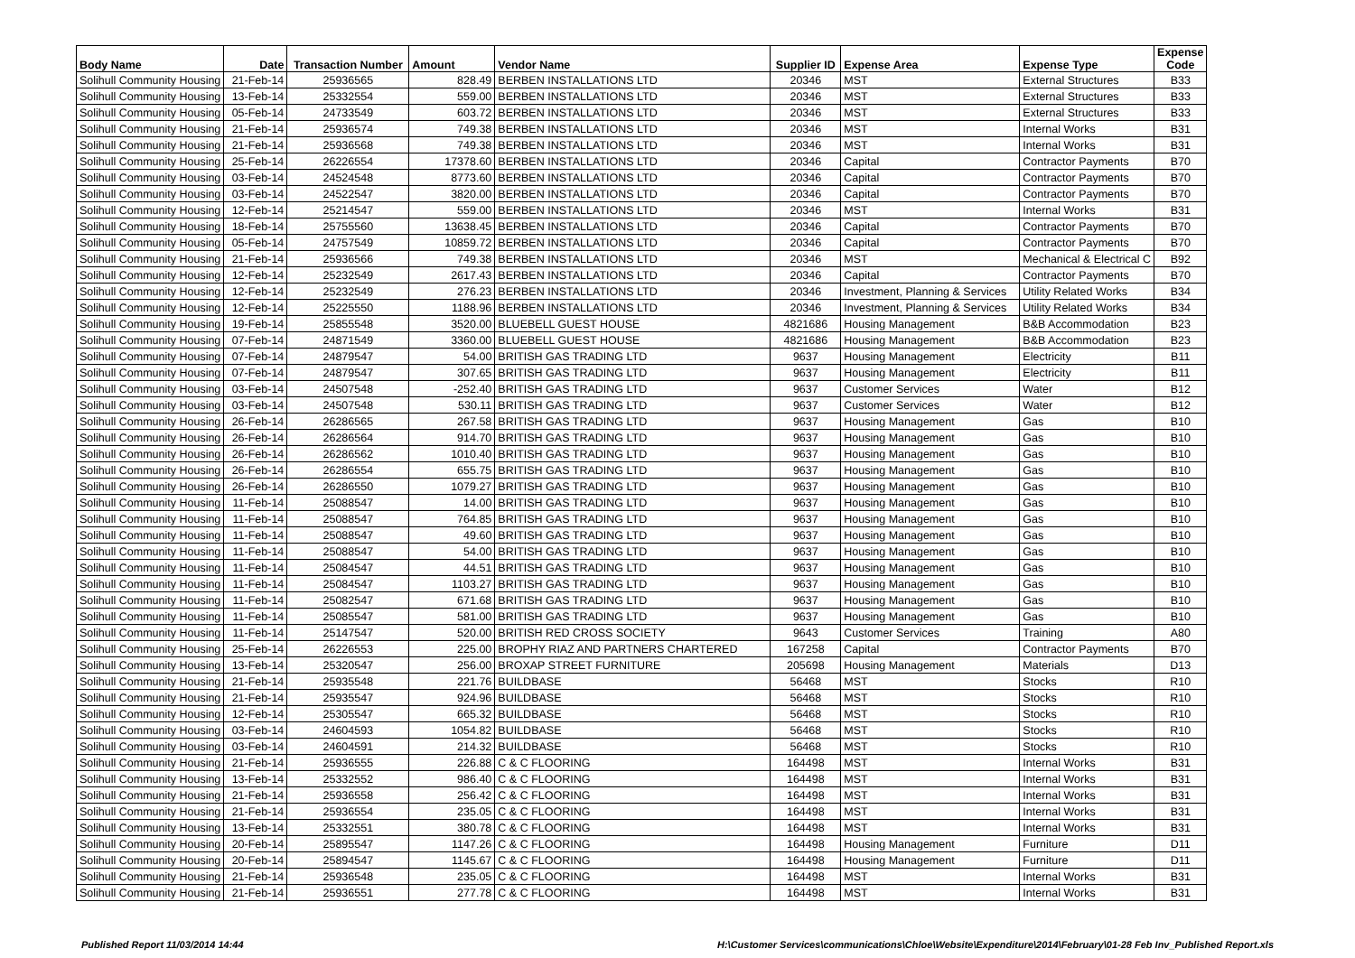| Body Name | Date | Transaction Number | Amount | Vendor Name | Supplier ID | Expense Area | Expense Type | Expense Code |
| --- | --- | --- | --- | --- | --- | --- | --- | --- |
| Solihull Community Housing | 21-Feb-14 | 25936565 | 828.49 | BERBEN INSTALLATIONS LTD | 20346 | MST | External Structures | B33 |
| Solihull Community Housing | 13-Feb-14 | 25332554 | 559.00 | BERBEN INSTALLATIONS LTD | 20346 | MST | External Structures | B33 |
| Solihull Community Housing | 05-Feb-14 | 24733549 | 603.72 | BERBEN INSTALLATIONS LTD | 20346 | MST | External Structures | B33 |
| Solihull Community Housing | 21-Feb-14 | 25936574 | 749.38 | BERBEN INSTALLATIONS LTD | 20346 | MST | Internal Works | B31 |
| Solihull Community Housing | 21-Feb-14 | 25936568 | 749.38 | BERBEN INSTALLATIONS LTD | 20346 | MST | Internal Works | B31 |
| Solihull Community Housing | 25-Feb-14 | 26226554 | 17378.60 | BERBEN INSTALLATIONS LTD | 20346 | Capital | Contractor Payments | B70 |
| Solihull Community Housing | 03-Feb-14 | 24524548 | 8773.60 | BERBEN INSTALLATIONS LTD | 20346 | Capital | Contractor Payments | B70 |
| Solihull Community Housing | 03-Feb-14 | 24522547 | 3820.00 | BERBEN INSTALLATIONS LTD | 20346 | Capital | Contractor Payments | B70 |
| Solihull Community Housing | 12-Feb-14 | 25214547 | 559.00 | BERBEN INSTALLATIONS LTD | 20346 | MST | Internal Works | B31 |
| Solihull Community Housing | 18-Feb-14 | 25755560 | 13638.45 | BERBEN INSTALLATIONS LTD | 20346 | Capital | Contractor Payments | B70 |
| Solihull Community Housing | 05-Feb-14 | 24757549 | 10859.72 | BERBEN INSTALLATIONS LTD | 20346 | Capital | Contractor Payments | B70 |
| Solihull Community Housing | 21-Feb-14 | 25936566 | 749.38 | BERBEN INSTALLATIONS LTD | 20346 | MST | Mechanical & Electrical C | B92 |
| Solihull Community Housing | 12-Feb-14 | 25232549 | 2617.43 | BERBEN INSTALLATIONS LTD | 20346 | Capital | Contractor Payments | B70 |
| Solihull Community Housing | 12-Feb-14 | 25232549 | 276.23 | BERBEN INSTALLATIONS LTD | 20346 | Investment, Planning & Services | Utility Related Works | B34 |
| Solihull Community Housing | 12-Feb-14 | 25225550 | 1188.96 | BERBEN INSTALLATIONS LTD | 20346 | Investment, Planning & Services | Utility Related Works | B34 |
| Solihull Community Housing | 19-Feb-14 | 25855548 | 3520.00 | BLUEBELL GUEST HOUSE | 4821686 | Housing Management | B&B Accommodation | B23 |
| Solihull Community Housing | 07-Feb-14 | 24871549 | 3360.00 | BLUEBELL GUEST HOUSE | 4821686 | Housing Management | B&B Accommodation | B23 |
| Solihull Community Housing | 07-Feb-14 | 24879547 | 54.00 | BRITISH GAS TRADING LTD | 9637 | Housing Management | Electricity | B11 |
| Solihull Community Housing | 07-Feb-14 | 24879547 | 307.65 | BRITISH GAS TRADING LTD | 9637 | Housing Management | Electricity | B11 |
| Solihull Community Housing | 03-Feb-14 | 24507548 | -252.40 | BRITISH GAS TRADING LTD | 9637 | Customer Services | Water | B12 |
| Solihull Community Housing | 03-Feb-14 | 24507548 | 530.11 | BRITISH GAS TRADING LTD | 9637 | Customer Services | Water | B12 |
| Solihull Community Housing | 26-Feb-14 | 26286565 | 267.58 | BRITISH GAS TRADING LTD | 9637 | Housing Management | Gas | B10 |
| Solihull Community Housing | 26-Feb-14 | 26286564 | 914.70 | BRITISH GAS TRADING LTD | 9637 | Housing Management | Gas | B10 |
| Solihull Community Housing | 26-Feb-14 | 26286562 | 1010.40 | BRITISH GAS TRADING LTD | 9637 | Housing Management | Gas | B10 |
| Solihull Community Housing | 26-Feb-14 | 26286554 | 655.75 | BRITISH GAS TRADING LTD | 9637 | Housing Management | Gas | B10 |
| Solihull Community Housing | 26-Feb-14 | 26286550 | 1079.27 | BRITISH GAS TRADING LTD | 9637 | Housing Management | Gas | B10 |
| Solihull Community Housing | 11-Feb-14 | 25088547 | 14.00 | BRITISH GAS TRADING LTD | 9637 | Housing Management | Gas | B10 |
| Solihull Community Housing | 11-Feb-14 | 25088547 | 764.85 | BRITISH GAS TRADING LTD | 9637 | Housing Management | Gas | B10 |
| Solihull Community Housing | 11-Feb-14 | 25088547 | 49.60 | BRITISH GAS TRADING LTD | 9637 | Housing Management | Gas | B10 |
| Solihull Community Housing | 11-Feb-14 | 25088547 | 54.00 | BRITISH GAS TRADING LTD | 9637 | Housing Management | Gas | B10 |
| Solihull Community Housing | 11-Feb-14 | 25084547 | 44.51 | BRITISH GAS TRADING LTD | 9637 | Housing Management | Gas | B10 |
| Solihull Community Housing | 11-Feb-14 | 25084547 | 1103.27 | BRITISH GAS TRADING LTD | 9637 | Housing Management | Gas | B10 |
| Solihull Community Housing | 11-Feb-14 | 25082547 | 671.68 | BRITISH GAS TRADING LTD | 9637 | Housing Management | Gas | B10 |
| Solihull Community Housing | 11-Feb-14 | 25085547 | 581.00 | BRITISH GAS TRADING LTD | 9637 | Housing Management | Gas | B10 |
| Solihull Community Housing | 11-Feb-14 | 25147547 | 520.00 | BRITISH RED CROSS SOCIETY | 9643 | Customer Services | Training | A80 |
| Solihull Community Housing | 25-Feb-14 | 26226553 | 225.00 | BROPHY RIAZ AND PARTNERS CHARTERED | 167258 | Capital | Contractor Payments | B70 |
| Solihull Community Housing | 13-Feb-14 | 25320547 | 256.00 | BROXAP STREET FURNITURE | 205698 | Housing Management | Materials | D13 |
| Solihull Community Housing | 21-Feb-14 | 25935548 | 221.76 | BUILDBASE | 56468 | MST | Stocks | R10 |
| Solihull Community Housing | 21-Feb-14 | 25935547 | 924.96 | BUILDBASE | 56468 | MST | Stocks | R10 |
| Solihull Community Housing | 12-Feb-14 | 25305547 | 665.32 | BUILDBASE | 56468 | MST | Stocks | R10 |
| Solihull Community Housing | 03-Feb-14 | 24604593 | 1054.82 | BUILDBASE | 56468 | MST | Stocks | R10 |
| Solihull Community Housing | 03-Feb-14 | 24604591 | 214.32 | BUILDBASE | 56468 | MST | Stocks | R10 |
| Solihull Community Housing | 21-Feb-14 | 25936555 | 226.88 | C & C FLOORING | 164498 | MST | Internal Works | B31 |
| Solihull Community Housing | 13-Feb-14 | 25332552 | 986.40 | C & C FLOORING | 164498 | MST | Internal Works | B31 |
| Solihull Community Housing | 21-Feb-14 | 25936558 | 256.42 | C & C FLOORING | 164498 | MST | Internal Works | B31 |
| Solihull Community Housing | 21-Feb-14 | 25936554 | 235.05 | C & C FLOORING | 164498 | MST | Internal Works | B31 |
| Solihull Community Housing | 13-Feb-14 | 25332551 | 380.78 | C & C FLOORING | 164498 | MST | Internal Works | B31 |
| Solihull Community Housing | 20-Feb-14 | 25895547 | 1147.26 | C & C FLOORING | 164498 | Housing Management | Furniture | D11 |
| Solihull Community Housing | 20-Feb-14 | 25894547 | 1145.67 | C & C FLOORING | 164498 | Housing Management | Furniture | D11 |
| Solihull Community Housing | 21-Feb-14 | 25936548 | 235.05 | C & C FLOORING | 164498 | MST | Internal Works | B31 |
| Solihull Community Housing | 21-Feb-14 | 25936551 | 277.78 | C & C FLOORING | 164498 | MST | Internal Works | B31 |
Published Report 11/03/2014 14:44
H:\Customer Services\communications\Chloe\Website\Expenditure\2014\February\01-28 Feb Inv_Published Report.xls